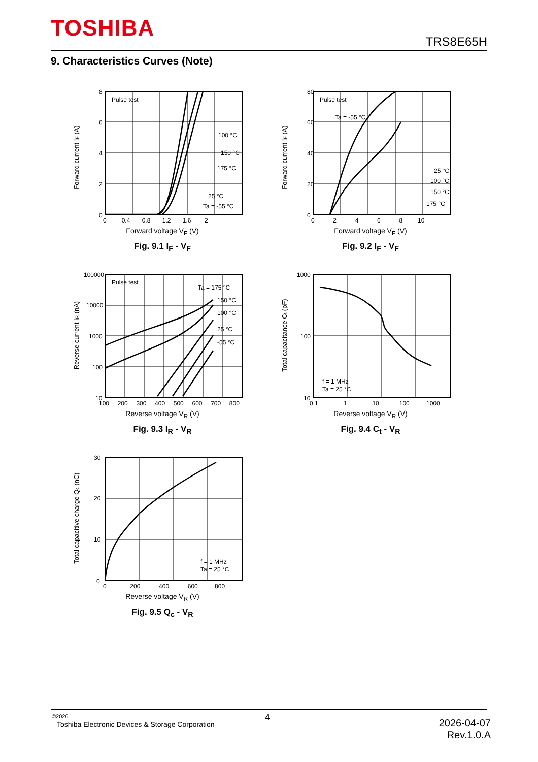TOSHIBA TRS8E65H
9. Characteristics Curves (Note)
Forward current IF (A)
Pulse test
100 °C
150 °C
175 °C
25 °C
Ta = -55 °C
8
6
4
2
0
0 0.4 0.8 1.2 1.6 2
Forward voltage V<sub>F</sub> (V)
Fig. 9.1 I<sub>F</sub> - V<sub>F</sub>
Forward current IF (A)
Pulse test
Ta = -55 °C
25 °C
100 °C
150 °C
175 °C
80
60
40
20
0
0 2 4 6 8 10
Forward voltage V<sub>F</sub> (V)
Fig. 9.2 I<sub>F</sub> - V<sub>F</sub>
Reverse current IR (nA)
Pulse test
Ta = 175 °C
150 °C
100 °C
25 °C
-55 °C
100000
10000
1000
100
10
100 200 300 400 500 600 700 800
Reverse voltage V<sub>R</sub> (V)
Fig. 9.3 I<sub>R</sub> - V<sub>R</sub>
Total capacitance Ct (pF)
f = 1 MHz
Ta = 25 °C
1000
100
10
0.1 1 10 100 1000
Reverse voltage V<sub>R</sub> (V)
Fig. 9.4 C<sub>t</sub> - V<sub>R</sub>
Total capacitive charge Qc (nC)
f = 1 MHz
Ta = 25 °C
30
20
10
0
0 200 400 600 800
Reverse voltage V<sub>R</sub> (V)
Fig. 9.5 Q<sub>c</sub> - V<sub>R</sub>
©2026
Toshiba Electronic Devices & Storage Corporation
4
2026-04-07
Rev.1.0.A